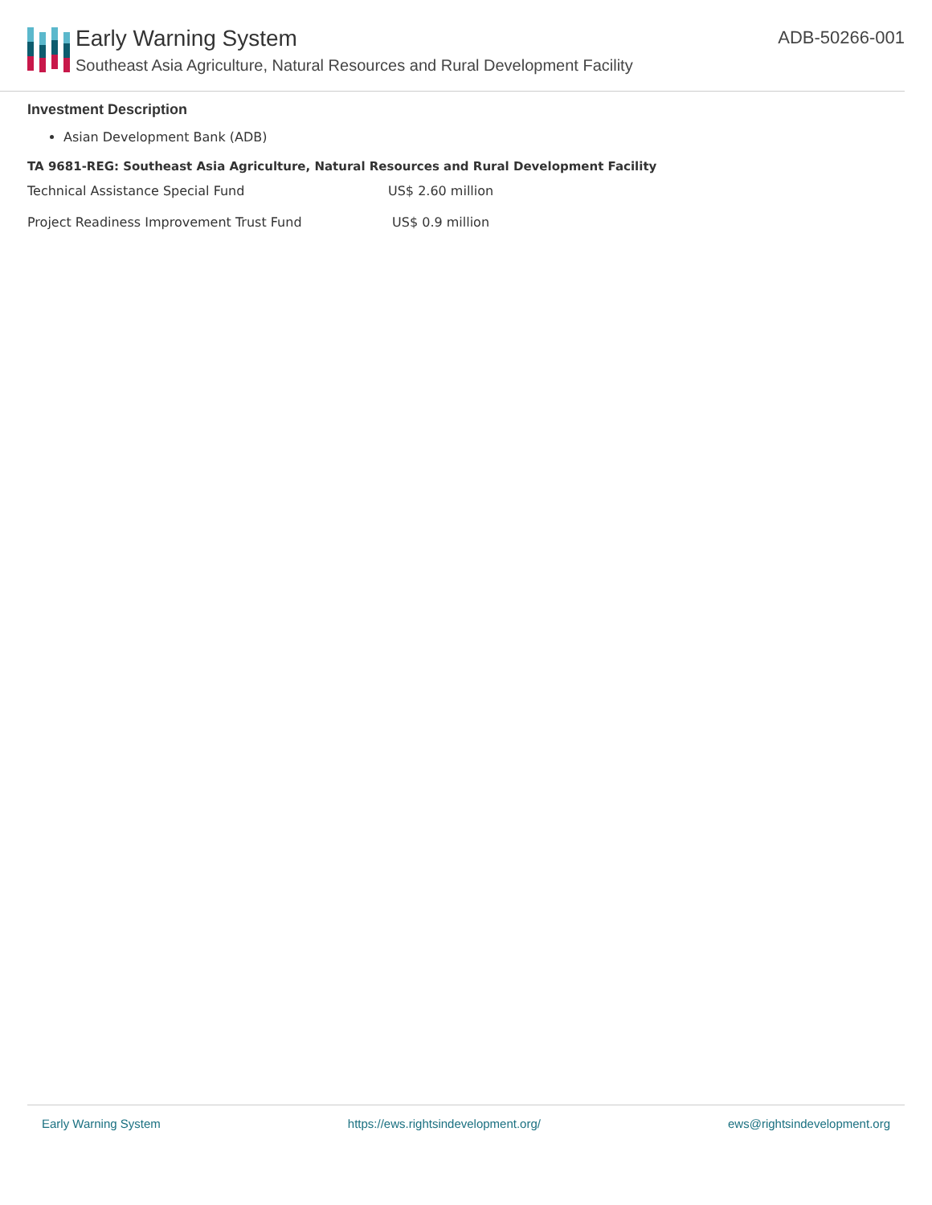Early Warning System
Southeast Asia Agriculture, Natural Resources and Rural Development Facility
ADB-50266-001
Investment Description
Asian Development Bank (ADB)
TA 9681-REG: Southeast Asia Agriculture, Natural Resources and Rural Development Facility
| Technical Assistance Special Fund | US$ 2.60 million |
| Project Readiness Improvement Trust Fund | US$ 0.9 million |
Early Warning System https://ews.rightsindevelopment.org/ ews@rightsindevelopment.org